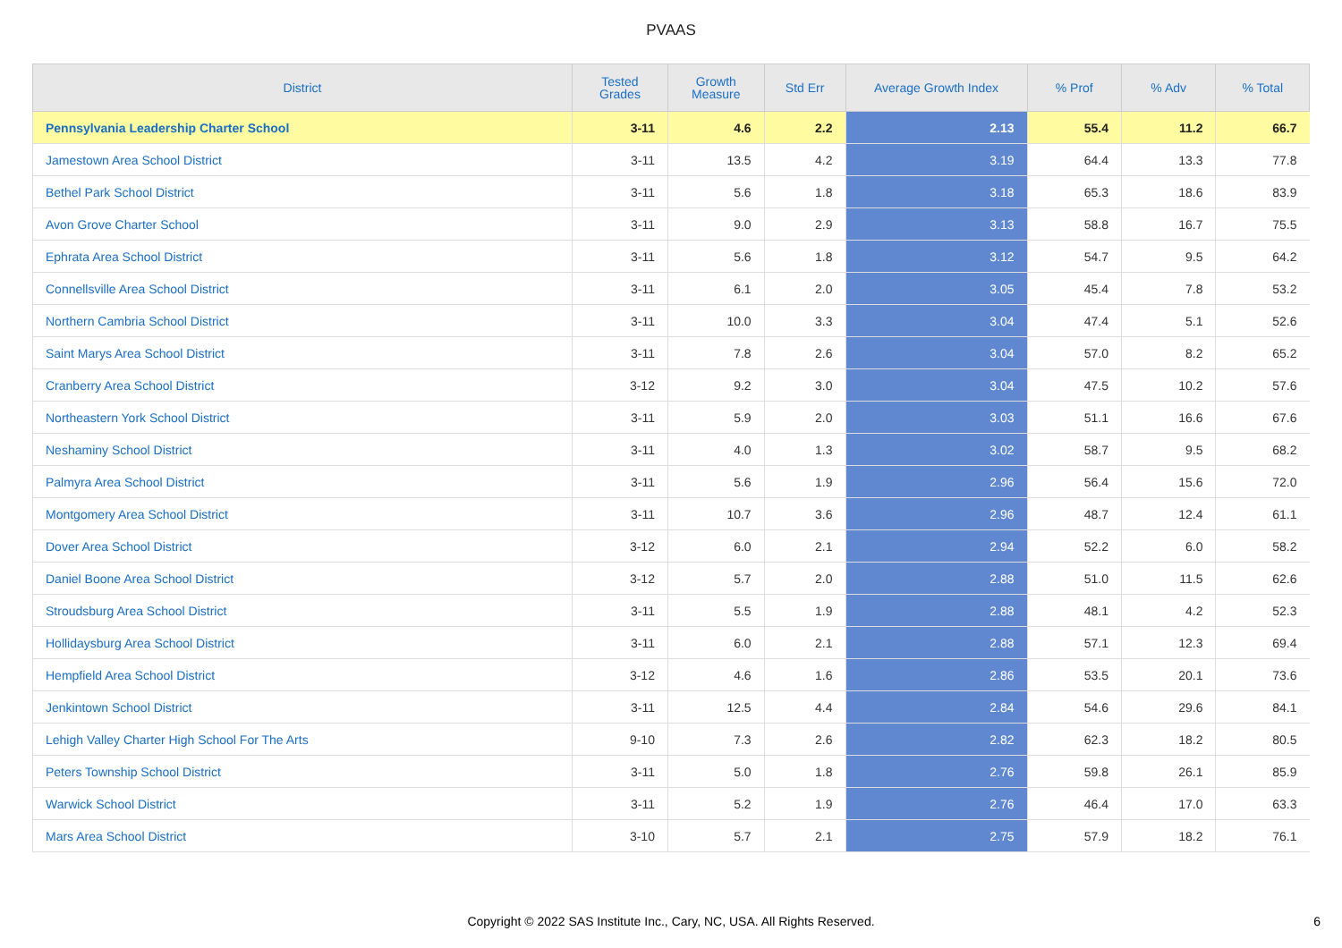PVAAS
| District | Tested Grades | Growth Measure | Std Err | Average Growth Index | % Prof | % Adv | % Total |
| --- | --- | --- | --- | --- | --- | --- | --- |
| Pennsylvania Leadership Charter School | 3-11 | 4.6 | 2.2 | 2.13 | 55.4 | 11.2 | 66.7 |
| Jamestown Area School District | 3-11 | 13.5 | 4.2 | 3.19 | 64.4 | 13.3 | 77.8 |
| Bethel Park School District | 3-11 | 5.6 | 1.8 | 3.18 | 65.3 | 18.6 | 83.9 |
| Avon Grove Charter School | 3-11 | 9.0 | 2.9 | 3.13 | 58.8 | 16.7 | 75.5 |
| Ephrata Area School District | 3-11 | 5.6 | 1.8 | 3.12 | 54.7 | 9.5 | 64.2 |
| Connellsville Area School District | 3-11 | 6.1 | 2.0 | 3.05 | 45.4 | 7.8 | 53.2 |
| Northern Cambria School District | 3-11 | 10.0 | 3.3 | 3.04 | 47.4 | 5.1 | 52.6 |
| Saint Marys Area School District | 3-11 | 7.8 | 2.6 | 3.04 | 57.0 | 8.2 | 65.2 |
| Cranberry Area School District | 3-12 | 9.2 | 3.0 | 3.04 | 47.5 | 10.2 | 57.6 |
| Northeastern York School District | 3-11 | 5.9 | 2.0 | 3.03 | 51.1 | 16.6 | 67.6 |
| Neshaminy School District | 3-11 | 4.0 | 1.3 | 3.02 | 58.7 | 9.5 | 68.2 |
| Palmyra Area School District | 3-11 | 5.6 | 1.9 | 2.96 | 56.4 | 15.6 | 72.0 |
| Montgomery Area School District | 3-11 | 10.7 | 3.6 | 2.96 | 48.7 | 12.4 | 61.1 |
| Dover Area School District | 3-12 | 6.0 | 2.1 | 2.94 | 52.2 | 6.0 | 58.2 |
| Daniel Boone Area School District | 3-12 | 5.7 | 2.0 | 2.88 | 51.0 | 11.5 | 62.6 |
| Stroudsburg Area School District | 3-11 | 5.5 | 1.9 | 2.88 | 48.1 | 4.2 | 52.3 |
| Hollidaysburg Area School District | 3-11 | 6.0 | 2.1 | 2.88 | 57.1 | 12.3 | 69.4 |
| Hempfield Area School District | 3-12 | 4.6 | 1.6 | 2.86 | 53.5 | 20.1 | 73.6 |
| Jenkintown School District | 3-11 | 12.5 | 4.4 | 2.84 | 54.6 | 29.6 | 84.1 |
| Lehigh Valley Charter High School For The Arts | 9-10 | 7.3 | 2.6 | 2.82 | 62.3 | 18.2 | 80.5 |
| Peters Township School District | 3-11 | 5.0 | 1.8 | 2.76 | 59.8 | 26.1 | 85.9 |
| Warwick School District | 3-11 | 5.2 | 1.9 | 2.76 | 46.4 | 17.0 | 63.3 |
| Mars Area School District | 3-10 | 5.7 | 2.1 | 2.75 | 57.9 | 18.2 | 76.1 |
Copyright © 2022 SAS Institute Inc., Cary, NC, USA. All Rights Reserved. 6